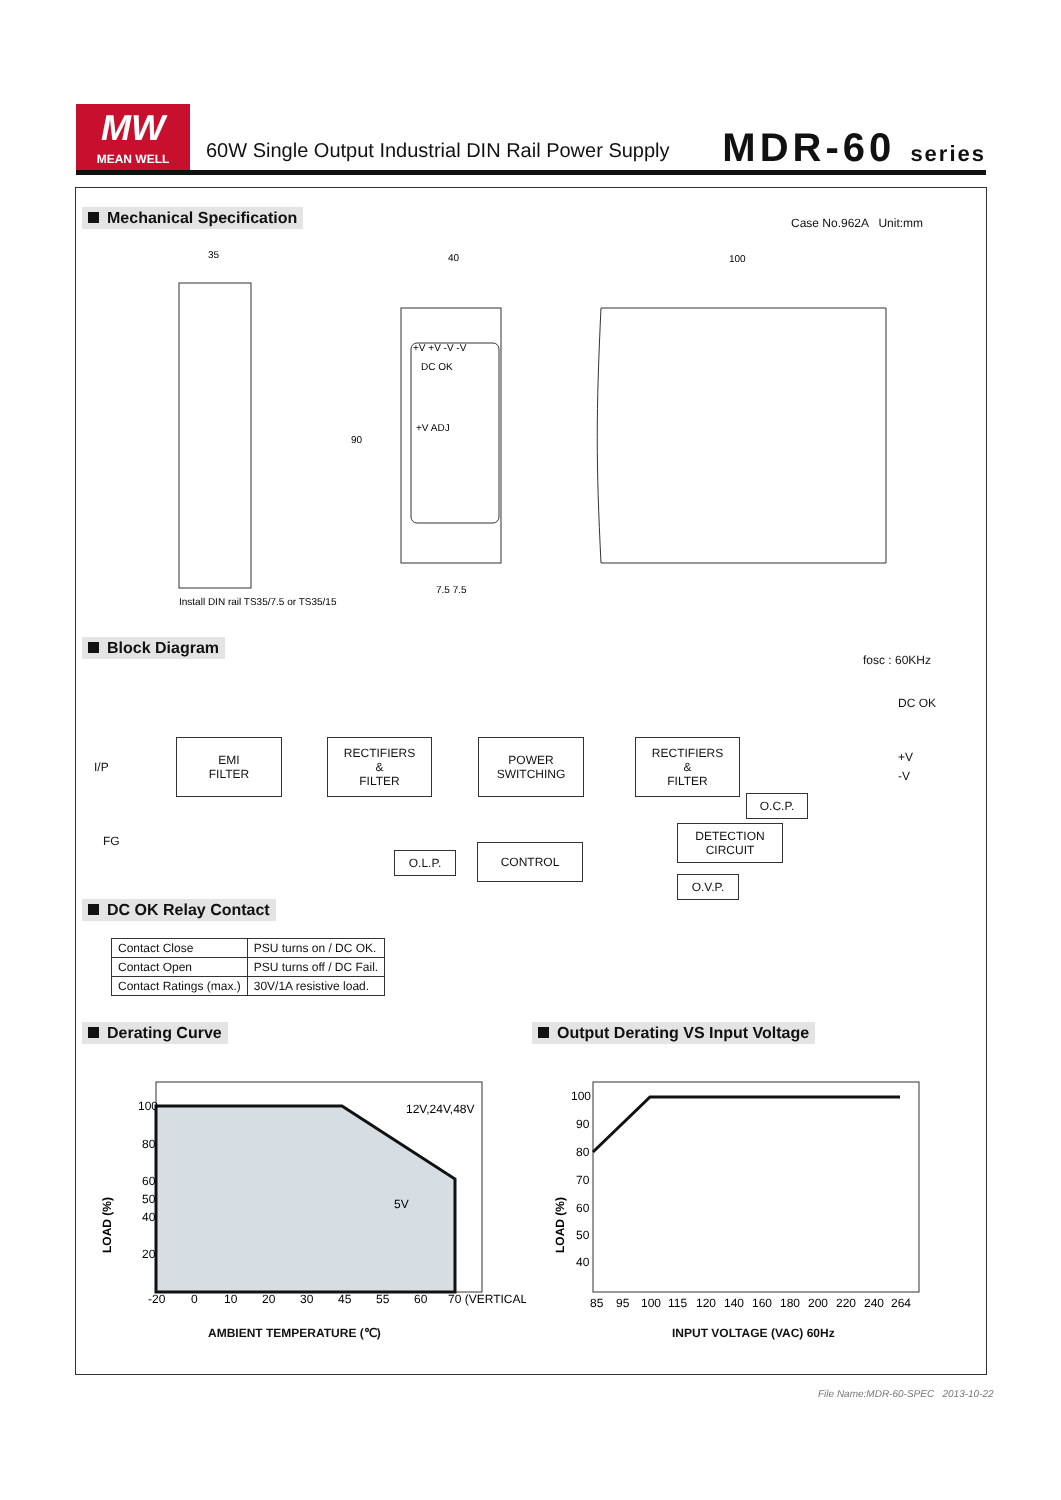MW
MEAN WELL
60W Single Output Industrial DIN Rail Power Supply
MDR-60 series
Mechanical Specification Case No.962A Unit:mm
35
40
100
DC OK
+V ADJ
+V +V -V -V
Install DIN rail TS35/7.5 or TS35/15
7.5 7.5
90
Block Diagram
fosc : 60KHz
DC OK
I/P
FG
+V
-V
EMI
FILTER
RECTIFIERS
&
FILTER
POWER
SWITCHING
RECTIFIERS
&
FILTER
O.C.P.
DETECTION
CIRCUIT
O.L.P.
CONTROL
O.V.P.
DC OK Relay Contact
| Contact Close | PSU turns on / DC OK. |
| Contact Open | PSU turns off / DC Fail. |
| Contact Ratings (max.) | 30V/1A resistive load. |
Derating Curve
Output Derating VS Input Voltage
100
80
60
50
40
20
12V,24V,48V
5V
-20
0
10
20
30
45
55
60
70 (VERTICAL)
LOAD (%)
AMBIENT TEMPERATURE (℃)
100
90
80
70
60
50
40
85
95
100
115
120
140
160
180
200
220
240
264
LOAD (%)
INPUT VOLTAGE (VAC) 60Hz
File Name:MDR-60-SPEC 2013-10-22